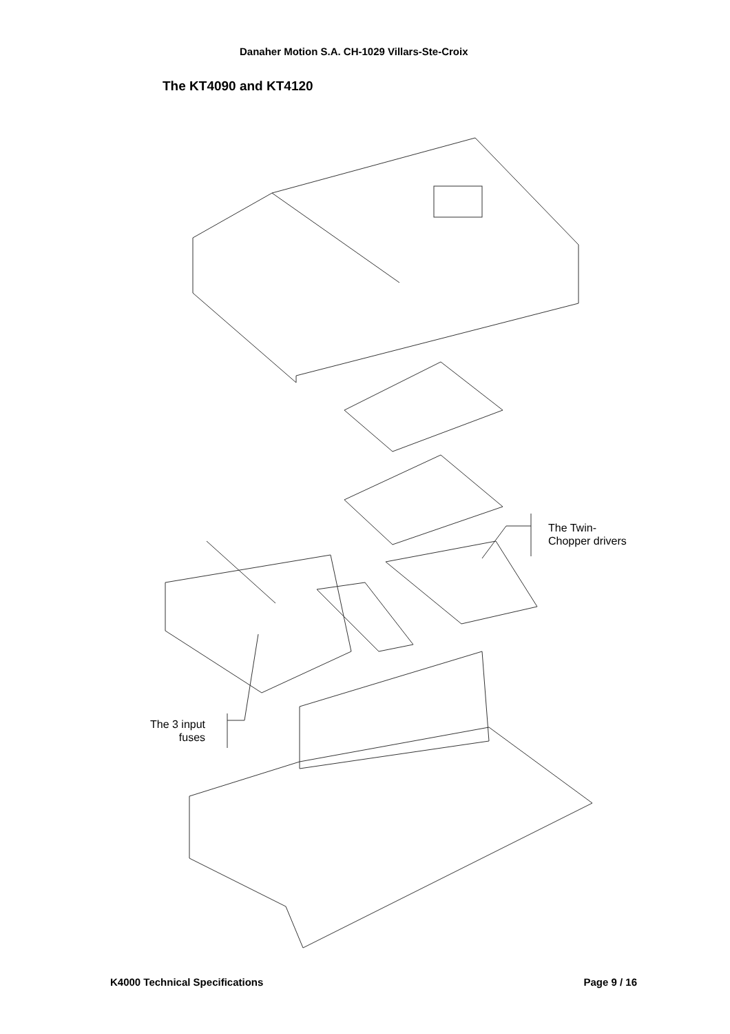Danaher Motion S.A. CH-1029 Villars-Ste-Croix
The KT4090 and KT4120
The Twin-
Chopper drivers
The 3 input
fuses
K4000 Technical Specifications Page 9 / 16